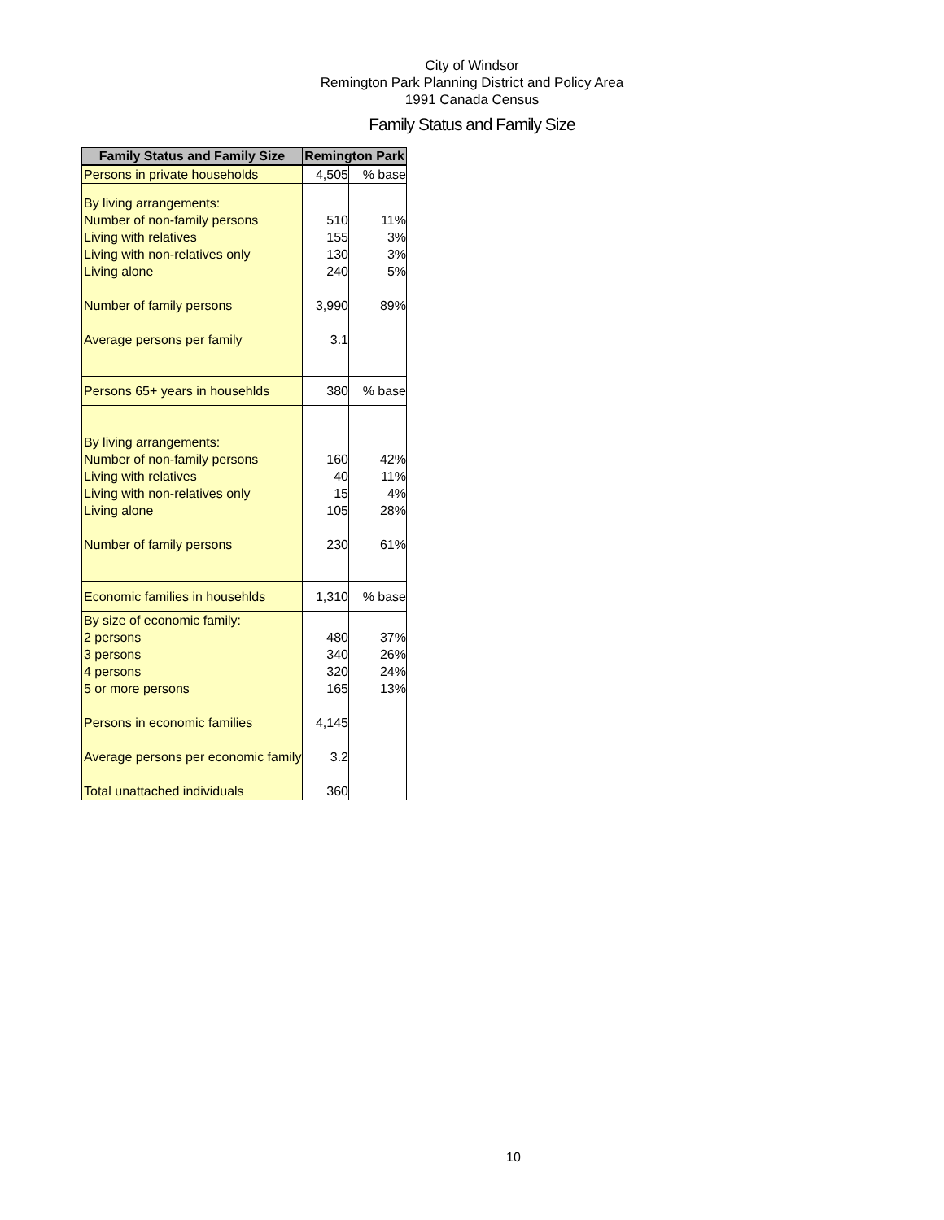City of Windsor
Remington Park Planning District and Policy Area
1991 Canada Census
Family Status and Family Size
| Family Status and Family Size | Remington Park | |
| --- | --- | --- |
| Persons in private households | 4,505 | % base |
| By living arrangements: | | |
| Number of non-family persons | 510 | 11% |
| Living with relatives | 155 | 3% |
| Living with non-relatives only | 130 | 3% |
| Living alone | 240 | 5% |
| Number of family persons | 3,990 | 89% |
| Average persons per family | 3.1 | |
| Persons 65+ years in househlds | 380 | % base |
| By living arrangements: | | |
| Number of non-family persons | 160 | 42% |
| Living with relatives | 40 | 11% |
| Living with non-relatives only | 15 | 4% |
| Living alone | 105 | 28% |
| Number of family persons | 230 | 61% |
| Economic families in househlds | 1,310 | % base |
| By size of economic family: | | |
| 2 persons | 480 | 37% |
| 3 persons | 340 | 26% |
| 4 persons | 320 | 24% |
| 5 or more persons | 165 | 13% |
| Persons in economic families | 4,145 | |
| Average persons per economic family | 3.2 | |
| Total unattached individuals | 360 | |
10